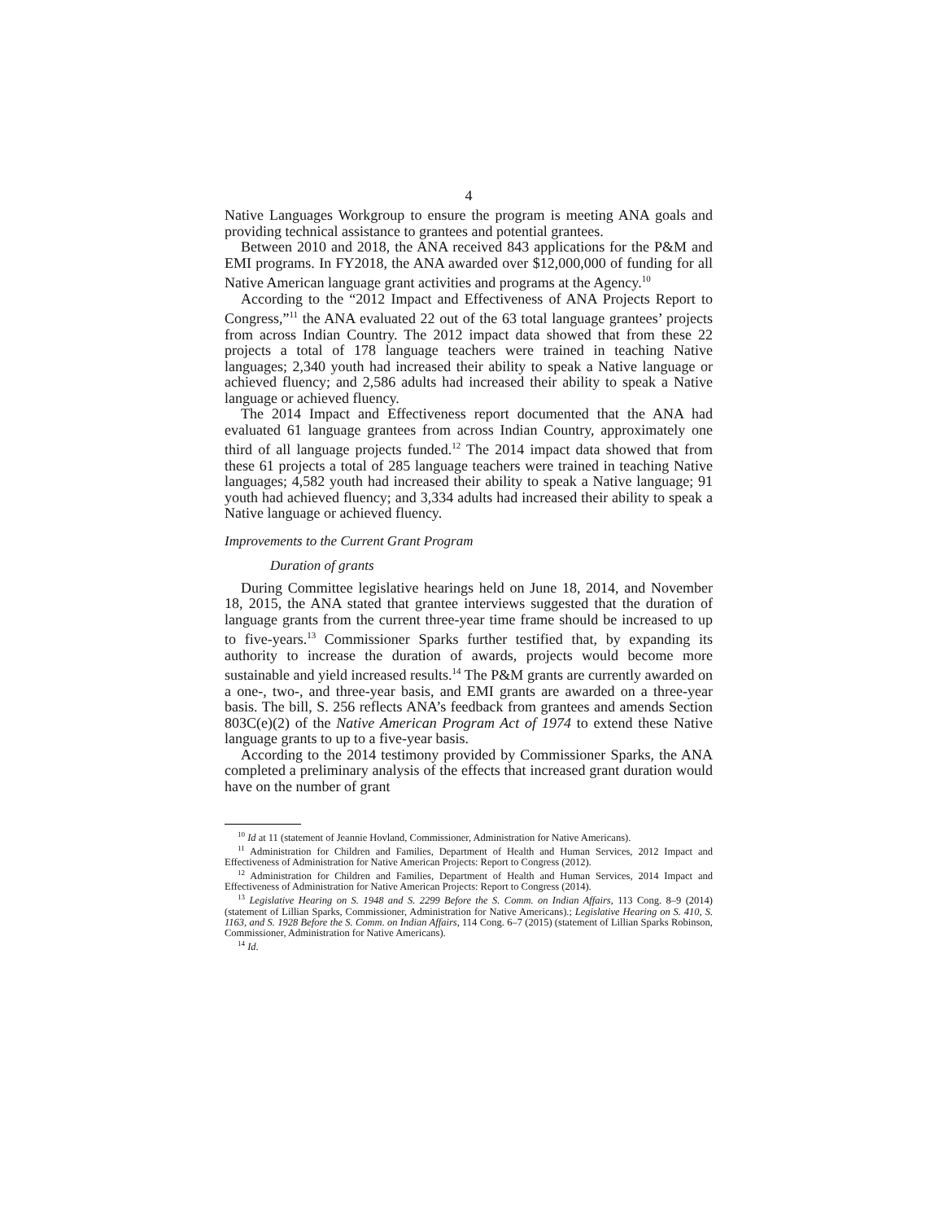4
Native Languages Workgroup to ensure the program is meeting ANA goals and providing technical assistance to grantees and potential grantees.
Between 2010 and 2018, the ANA received 843 applications for the P&M and EMI programs. In FY2018, the ANA awarded over $12,000,000 of funding for all Native American language grant activities and programs at the Agency.<sup>10</sup>
According to the “2012 Impact and Effectiveness of ANA Projects Report to Congress,”<sup>11</sup> the ANA evaluated 22 out of the 63 total language grantees’ projects from across Indian Country. The 2012 impact data showed that from these 22 projects a total of 178 language teachers were trained in teaching Native languages; 2,340 youth had increased their ability to speak a Native language or achieved fluency; and 2,586 adults had increased their ability to speak a Native language or achieved fluency.
The 2014 Impact and Effectiveness report documented that the ANA had evaluated 61 language grantees from across Indian Country, approximately one third of all language projects funded.<sup>12</sup> The 2014 impact data showed that from these 61 projects a total of 285 language teachers were trained in teaching Native languages; 4,582 youth had increased their ability to speak a Native language; 91 youth had achieved fluency; and 3,334 adults had increased their ability to speak a Native language or achieved fluency.
Improvements to the Current Grant Program
Duration of grants
During Committee legislative hearings held on June 18, 2014, and November 18, 2015, the ANA stated that grantee interviews suggested that the duration of language grants from the current three-year time frame should be increased to up to five-years.<sup>13</sup> Commissioner Sparks further testified that, by expanding its authority to increase the duration of awards, projects would become more sustainable and yield increased results.<sup>14</sup> The P&M grants are currently awarded on a one-, two-, and three-year basis, and EMI grants are awarded on a three-year basis. The bill, S. 256 reflects ANA’s feedback from grantees and amends Section 803C(e)(2) of the Native American Program Act of 1974 to extend these Native language grants to up to a five-year basis.
According to the 2014 testimony provided by Commissioner Sparks, the ANA completed a preliminary analysis of the effects that increased grant duration would have on the number of grant
<sup>10</sup> Id at 11 (statement of Jeannie Hovland, Commissioner, Administration for Native Americans).
<sup>11</sup> Administration for Children and Families, Department of Health and Human Services, 2012 Impact and Effectiveness of Administration for Native American Projects: Report to Congress (2012).
<sup>12</sup> Administration for Children and Families, Department of Health and Human Services, 2014 Impact and Effectiveness of Administration for Native American Projects: Report to Congress (2014).
<sup>13</sup> Legislative Hearing on S. 1948 and S. 2299 Before the S. Comm. on Indian Affairs, 113 Cong. 8–9 (2014) (statement of Lillian Sparks, Commissioner, Administration for Native Americans).; Legislative Hearing on S. 410, S. 1163, and S. 1928 Before the S. Comm. on Indian Affairs, 114 Cong. 6–7 (2015) (statement of Lillian Sparks Robinson, Commissioner, Administration for Native Americans).
<sup>14</sup> Id.